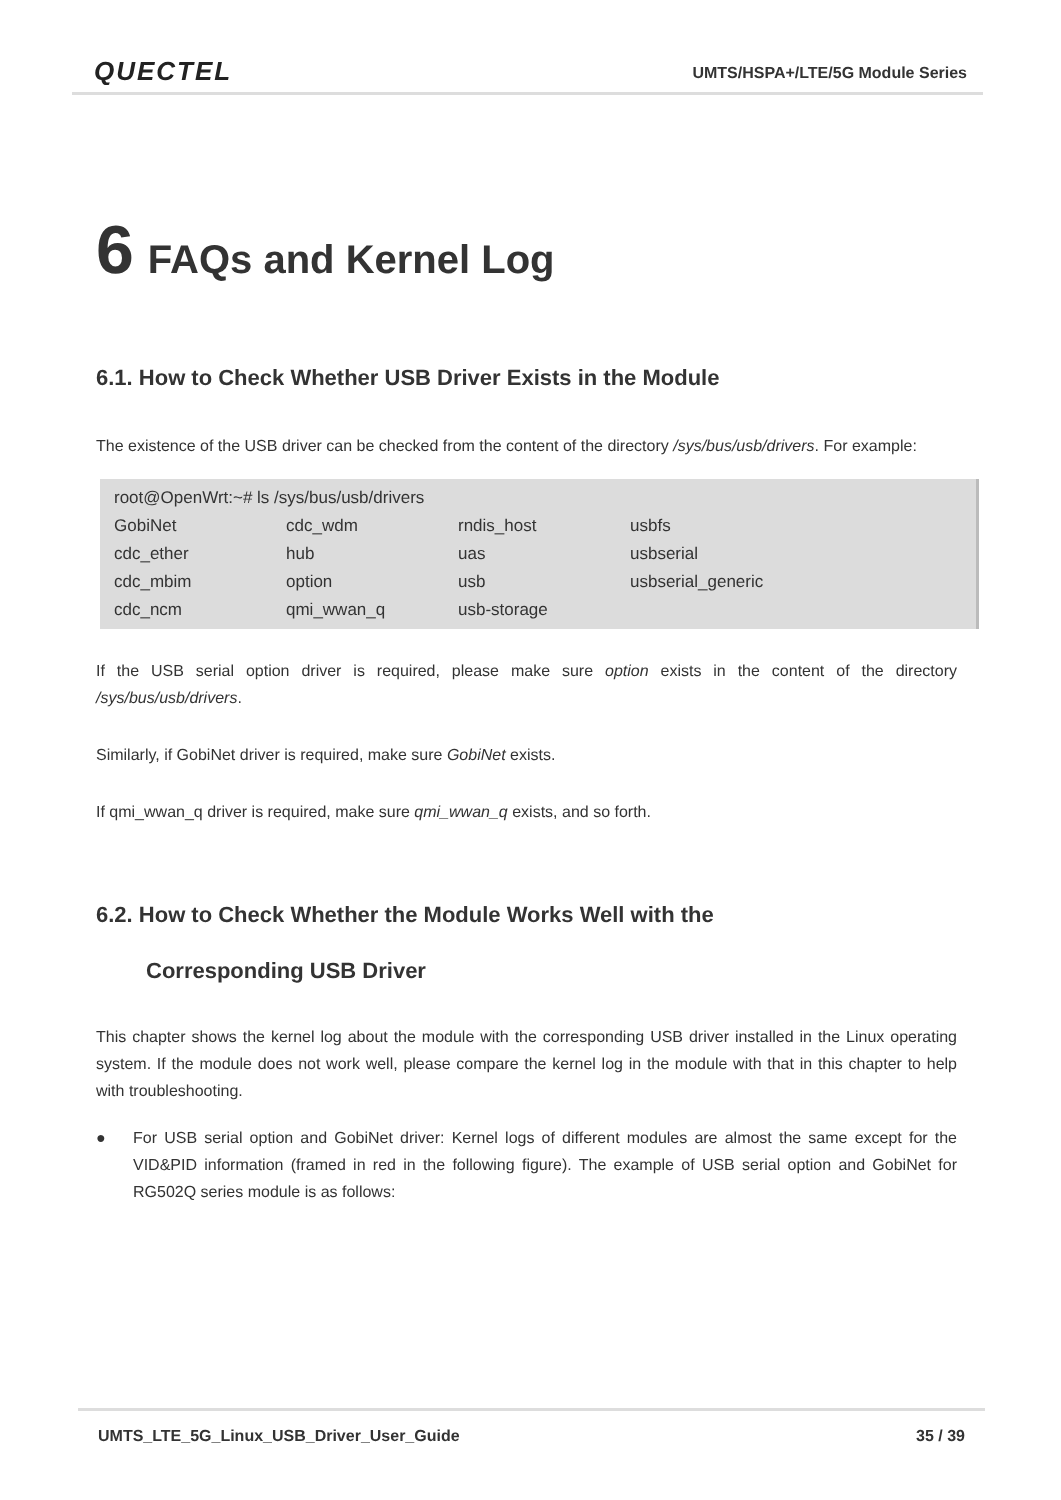QUECTEL
UMTS/HSPA+/LTE/5G Module Series
6 FAQs and Kernel Log
6.1. How to Check Whether USB Driver Exists in the Module
The existence of the USB driver can be checked from the content of the directory /sys/bus/usb/drivers. For example:
root@OpenWrt:~# ls /sys/bus/usb/drivers
| GobiNet | cdc_wdm | rndis_host | usbfs |
| cdc_ether | hub | uas | usbserial |
| cdc_mbim | option | usb | usbserial_generic |
| cdc_ncm | qmi_wwan_q | usb-storage | |
If the USB serial option driver is required, please make sure option exists in the content of the directory /sys/bus/usb/drivers.
Similarly, if GobiNet driver is required, make sure GobiNet exists.
If qmi_wwan_q driver is required, make sure qmi_wwan_q exists, and so forth.
6.2. How to Check Whether the Module Works Well with the
Corresponding USB Driver
This chapter shows the kernel log about the module with the corresponding USB driver installed in the Linux operating system. If the module does not work well, please compare the kernel log in the module with that in this chapter to help with troubleshooting.
● For USB serial option and GobiNet driver: Kernel logs of different modules are almost the same except for the VID&PID information (framed in red in the following figure). The example of USB serial option and GobiNet for RG502Q series module is as follows:
UMTS_LTE_5G_Linux_USB_Driver_User_Guide 35 / 39